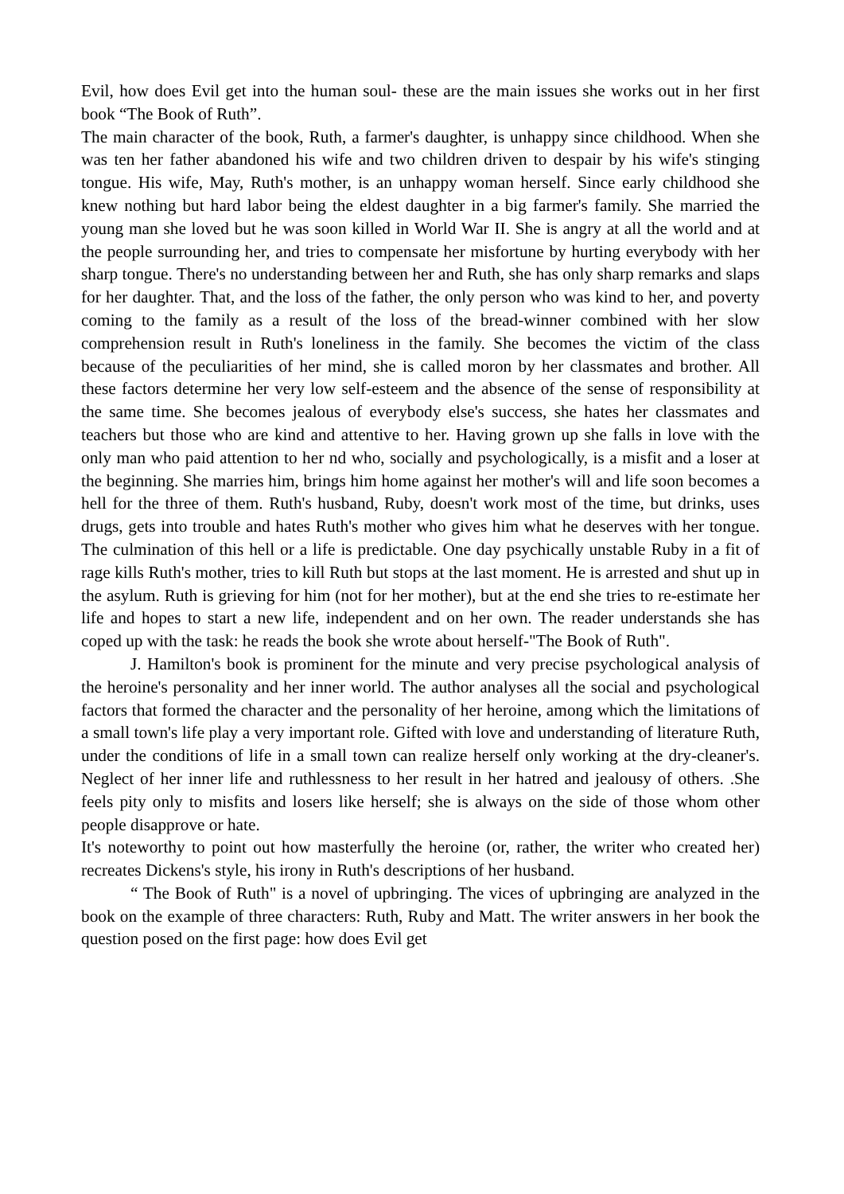Evil, how does Evil get into the human soul- these are the main issues she works out in her first book “The Book of Ruth”.
The main character of the book, Ruth, a farmer's daughter, is unhappy since childhood. When she was ten her father abandoned his wife and two children driven to despair by his wife's stinging tongue. His wife, May, Ruth's mother, is an unhappy woman herself. Since early childhood she knew nothing but hard labor being the eldest daughter in a big farmer's family. She married the young man she loved but he was soon killed in World War II. She is angry at all the world and at the people surrounding her, and tries to compensate her misfortune by hurting everybody with her sharp tongue. There's no understanding between her and Ruth, she has only sharp remarks and slaps for her daughter. That, and the loss of the father, the only person who was kind to her, and poverty coming to the family as a result of the loss of the bread-winner combined with her slow comprehension result in Ruth's loneliness in the family. She becomes the victim of the class because of the peculiarities of her mind, she is called moron by her classmates and brother. All these factors determine her very low self-esteem and the absence of the sense of responsibility at the same time. She becomes jealous of everybody else's success, she hates her classmates and teachers but those who are kind and attentive to her. Having grown up she falls in love with the only man who paid attention to her nd who, socially and psychologically, is a misfit and a loser at the beginning. She marries him, brings him home against her mother's will and life soon becomes a hell for the three of them. Ruth's husband, Ruby, doesn't work most of the time, but drinks, uses drugs, gets into trouble and hates Ruth's mother who gives him what he deserves with her tongue. The culmination of this hell or a life is predictable. One day psychically unstable Ruby in a fit of rage kills Ruth's mother, tries to kill Ruth but stops at the last moment. He is arrested and shut up in the asylum. Ruth is grieving for him (not for her mother), but at the end she tries to re-estimate her life and hopes to start a new life, independent and on her own. The reader understands she has coped up with the task: he reads the book she wrote about herself-"The Book of Ruth".
J. Hamilton's book is prominent for the minute and very precise psychological analysis of the heroine's personality and her inner world. The author analyses all the social and psychological factors that formed the character and the personality of her heroine, among which the limitations of a small town's life play a very important role. Gifted with love and understanding of literature Ruth, under the conditions of life in a small town can realize herself only working at the dry-cleaner's. Neglect of her inner life and ruthlessness to her result in her hatred and jealousy of others. .She feels pity only to misfits and losers like herself; she is always on the side of those whom other people disapprove or hate.
It's noteworthy to point out how masterfully the heroine (or, rather, the writer who created her) recreates Dickens's style, his irony in Ruth's descriptions of her husband.
“ The Book of Ruth" is a novel of upbringing. The vices of upbringing are analyzed in the book on the example of three characters: Ruth, Ruby and Matt. The writer answers in her book the question posed on the first page: how does Evil get